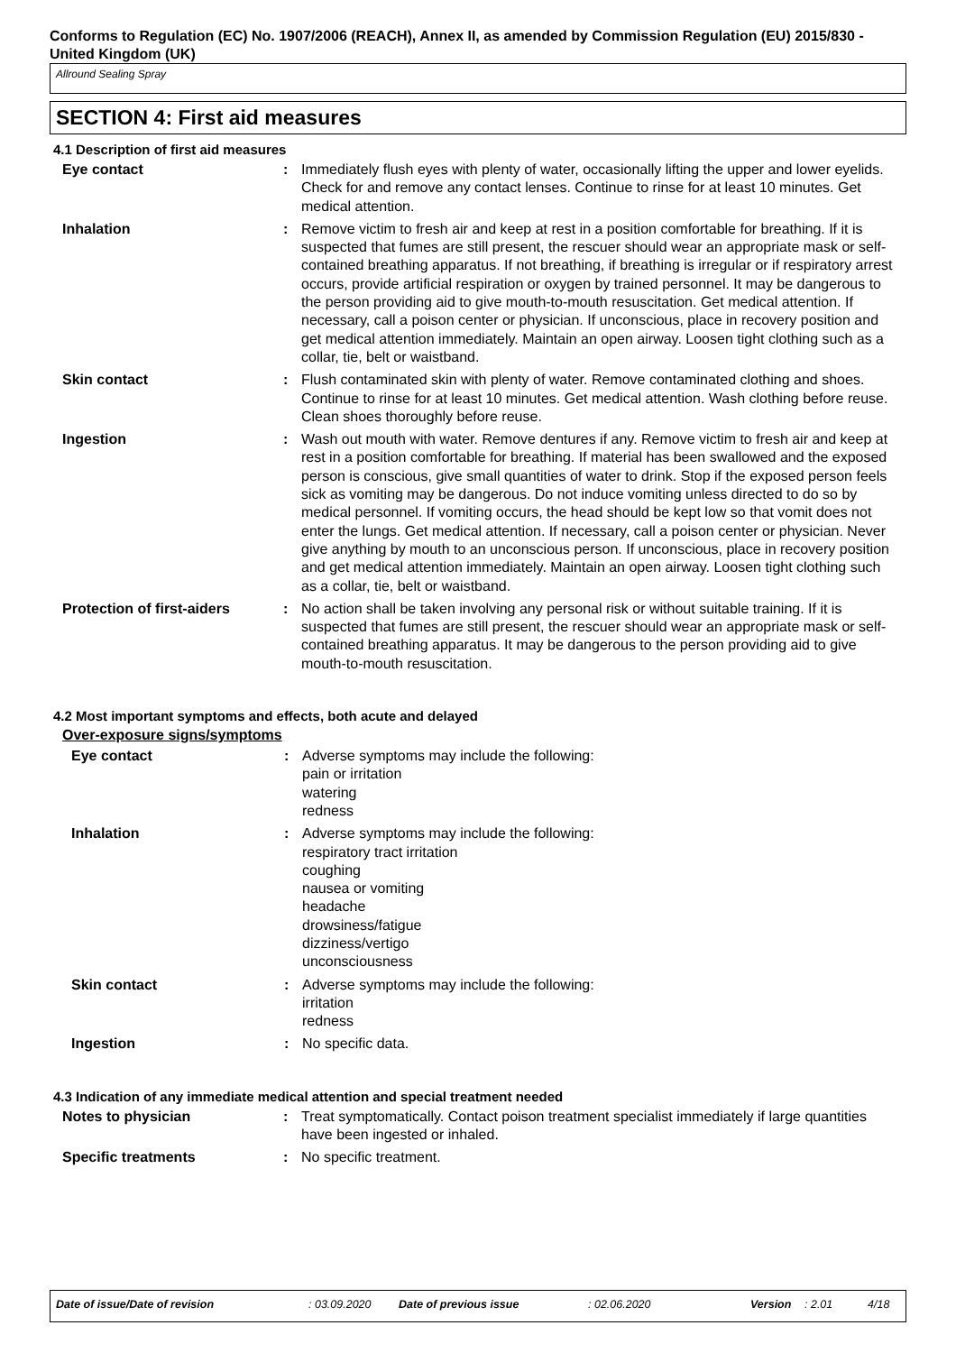Conforms to Regulation (EC) No. 1907/2006 (REACH), Annex II, as amended by Commission Regulation (EU) 2015/830 - United Kingdom (UK)
Allround Sealing Spray
SECTION 4: First aid measures
4.1 Description of first aid measures
| Eye contact | : | Immediately flush eyes with plenty of water, occasionally lifting the upper and lower eyelids. Check for and remove any contact lenses. Continue to rinse for at least 10 minutes. Get medical attention. |
| Inhalation | : | Remove victim to fresh air and keep at rest in a position comfortable for breathing. If it is suspected that fumes are still present, the rescuer should wear an appropriate mask or self-contained breathing apparatus. If not breathing, if breathing is irregular or if respiratory arrest occurs, provide artificial respiration or oxygen by trained personnel. It may be dangerous to the person providing aid to give mouth-to-mouth resuscitation. Get medical attention. If necessary, call a poison center or physician. If unconscious, place in recovery position and get medical attention immediately. Maintain an open airway. Loosen tight clothing such as a collar, tie, belt or waistband. |
| Skin contact | : | Flush contaminated skin with plenty of water. Remove contaminated clothing and shoes. Continue to rinse for at least 10 minutes. Get medical attention. Wash clothing before reuse. Clean shoes thoroughly before reuse. |
| Ingestion | : | Wash out mouth with water. Remove dentures if any. Remove victim to fresh air and keep at rest in a position comfortable for breathing. If material has been swallowed and the exposed person is conscious, give small quantities of water to drink. Stop if the exposed person feels sick as vomiting may be dangerous. Do not induce vomiting unless directed to do so by medical personnel. If vomiting occurs, the head should be kept low so that vomit does not enter the lungs. Get medical attention. If necessary, call a poison center or physician. Never give anything by mouth to an unconscious person. If unconscious, place in recovery position and get medical attention immediately. Maintain an open airway. Loosen tight clothing such as a collar, tie, belt or waistband. |
| Protection of first-aiders | : | No action shall be taken involving any personal risk or without suitable training. If it is suspected that fumes are still present, the rescuer should wear an appropriate mask or self-contained breathing apparatus. It may be dangerous to the person providing aid to give mouth-to-mouth resuscitation. |
4.2 Most important symptoms and effects, both acute and delayed
Over-exposure signs/symptoms
| Eye contact | : | Adverse symptoms may include the following: pain or irritation watering redness |
| Inhalation | : | Adverse symptoms may include the following: respiratory tract irritation coughing nausea or vomiting headache drowsiness/fatigue dizziness/vertigo unconsciousness |
| Skin contact | : | Adverse symptoms may include the following: irritation redness |
| Ingestion | : | No specific data. |
4.3 Indication of any immediate medical attention and special treatment needed
| Notes to physician | : | Treat symptomatically. Contact poison treatment specialist immediately if large quantities have been ingested or inhaled. |
| Specific treatments | : | No specific treatment. |
Date of issue/Date of revision: 03.09.2020 Date of previous issue: 02.06.2020 Version: 2.01 4/18